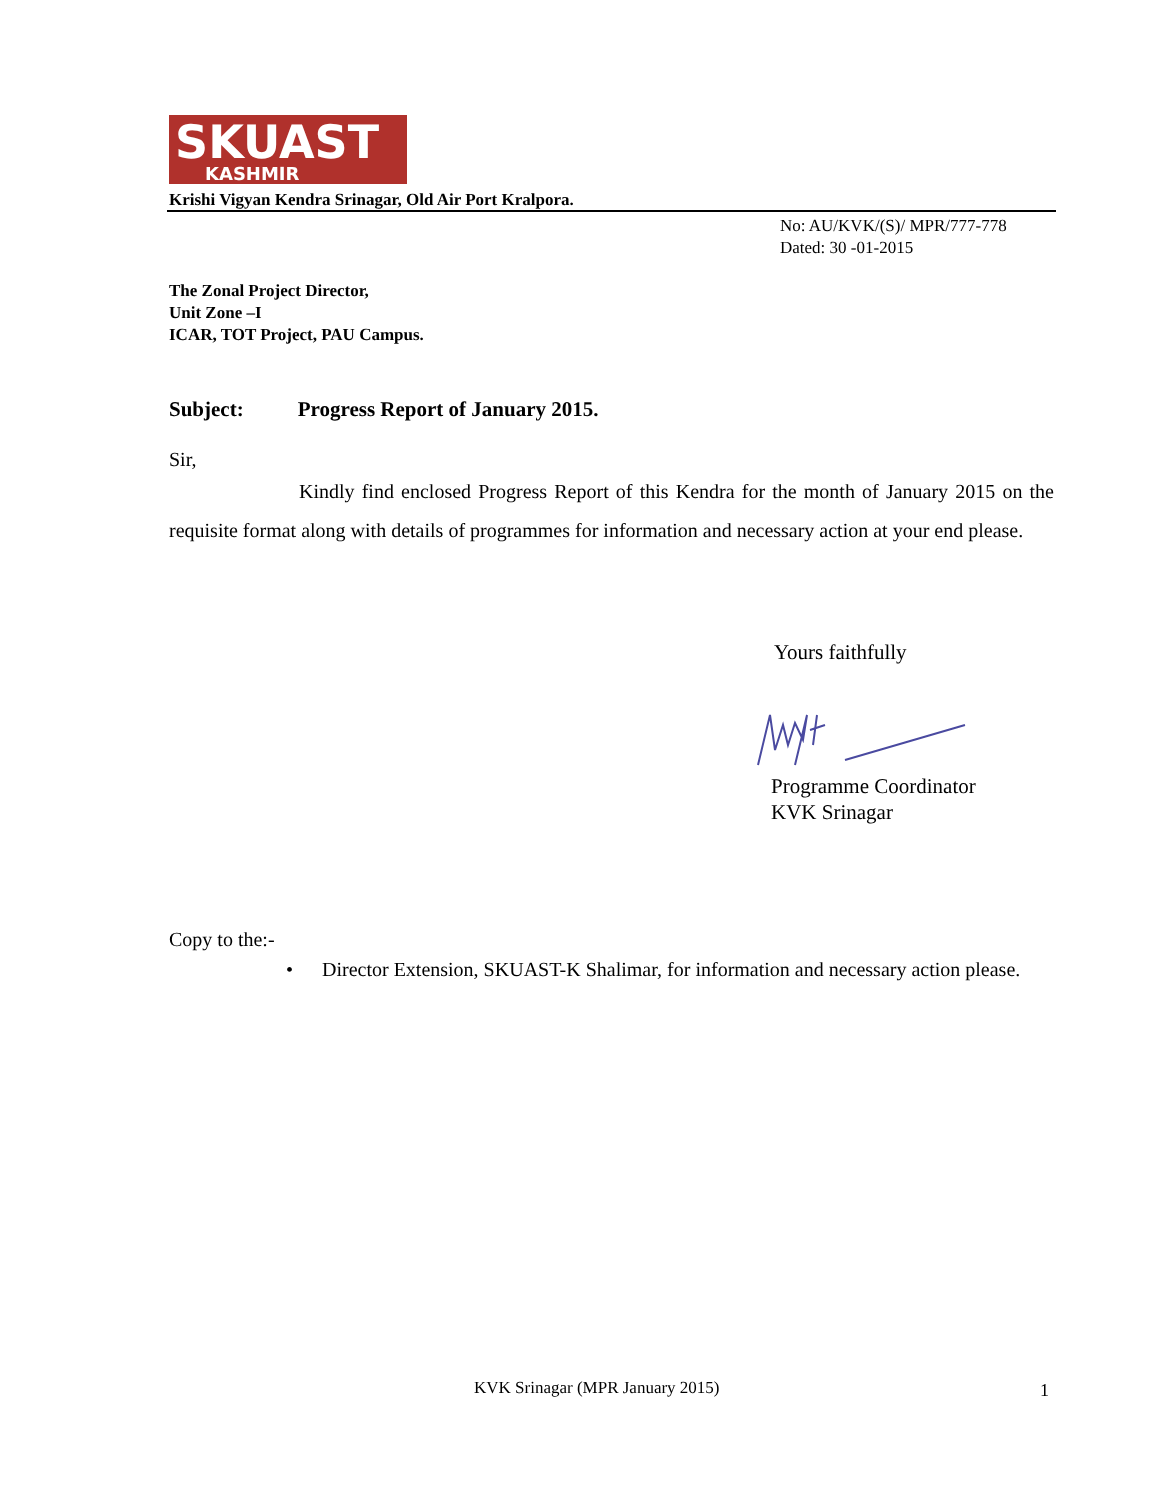SKUAST
KASHMIR
Krishi Vigyan Kendra Srinagar, Old Air Port Kralpora.
No: AU/KVK/(S)/ MPR/777-778
Dated: 30 -01-2015
The Zonal Project Director,
Unit Zone –I
ICAR, TOT Project, PAU Campus.
Subject: Progress Report of January 2015.
Sir,
Kindly find enclosed Progress Report of this Kendra for the month of January 2015 on the requisite format along with details of programmes for information and necessary action at your end please.
Yours faithfully
Programme Coordinator
KVK Srinagar
Copy to the:-
•
Director Extension, SKUAST-K Shalimar, for information and necessary action please.
KVK Srinagar (MPR January 2015)
1